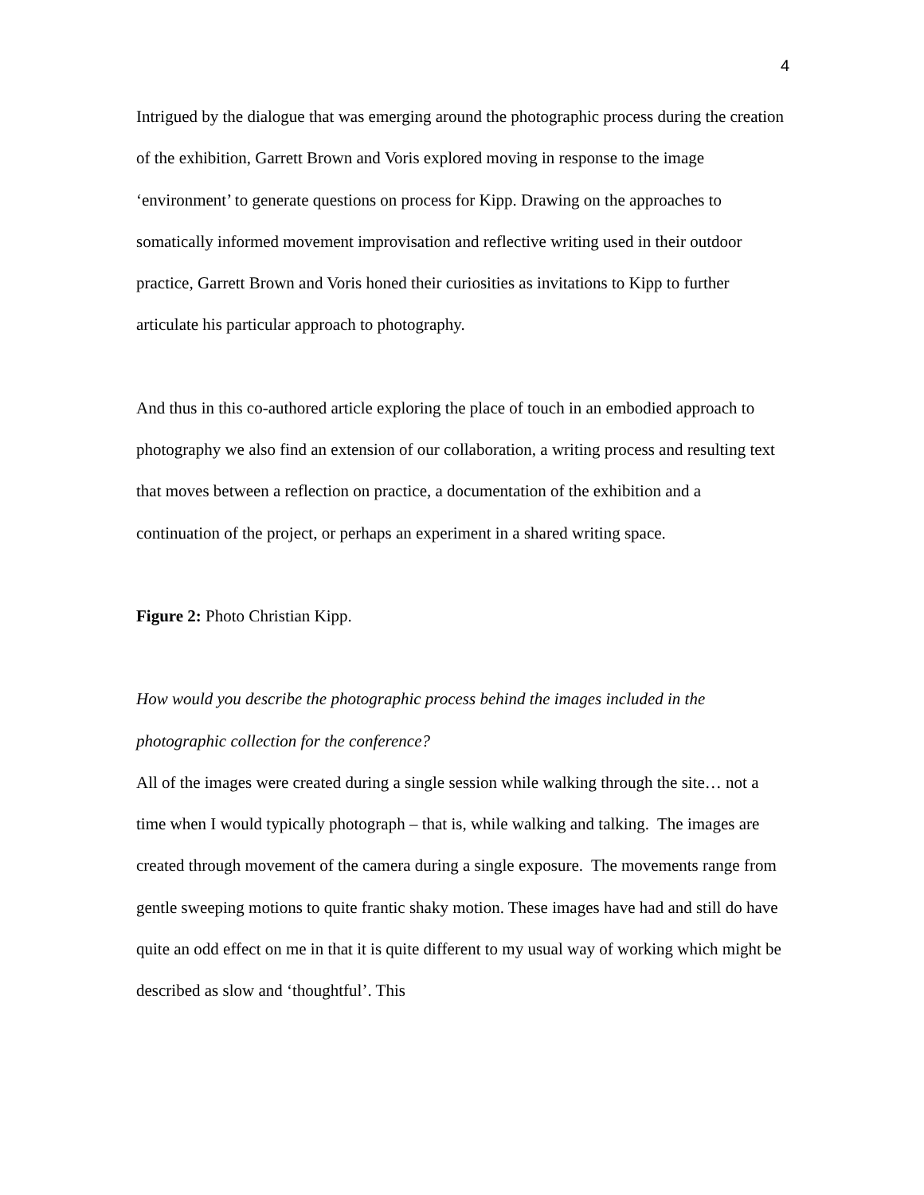4
Intrigued by the dialogue that was emerging around the photographic process during the creation of the exhibition, Garrett Brown and Voris explored moving in response to the image ‘environment’ to generate questions on process for Kipp. Drawing on the approaches to somatically informed movement improvisation and reflective writing used in their outdoor practice, Garrett Brown and Voris honed their curiosities as invitations to Kipp to further articulate his particular approach to photography.
And thus in this co-authored article exploring the place of touch in an embodied approach to photography we also find an extension of our collaboration, a writing process and resulting text that moves between a reflection on practice, a documentation of the exhibition and a continuation of the project, or perhaps an experiment in a shared writing space.
Figure 2: Photo Christian Kipp.
How would you describe the photographic process behind the images included in the photographic collection for the conference?
All of the images were created during a single session while walking through the site… not a time when I would typically photograph – that is, while walking and talking. The images are created through movement of the camera during a single exposure. The movements range from gentle sweeping motions to quite frantic shaky motion. These images have had and still do have quite an odd effect on me in that it is quite different to my usual way of working which might be described as slow and ‘thoughtful’. This